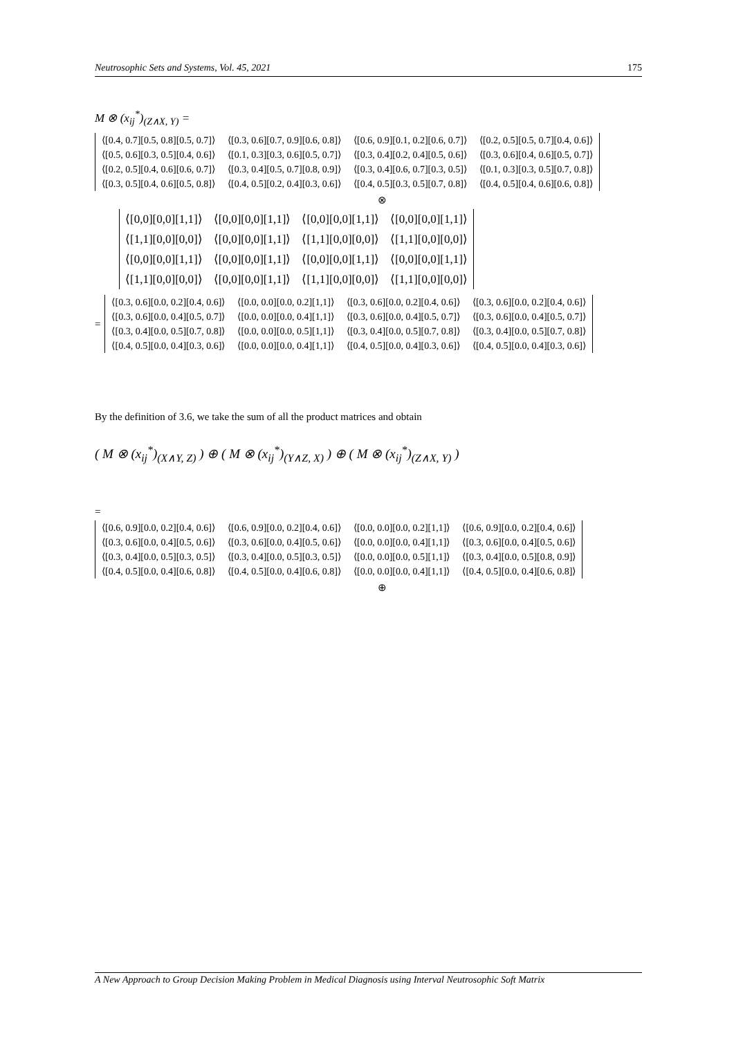Neutrosophic Sets and Systems, Vol. 45, 2021 175
M ⊗ (x<sub>ij</sub><sup>*</sup>)<sub>(Z∧X, Y)</sub> =
| ⟨[0.4, 0.7][0.5, 0.8][0.5, 0.7]⟩ | ⟨[0.3, 0.6][0.7, 0.9][0.6, 0.8]⟩ | ⟨[0.6, 0.9][0.1, 0.2][0.6, 0.7]⟩ | ⟨[0.2, 0.5][0.5, 0.7][0.4, 0.6]⟩ |
| ⟨[0.5, 0.6][0.3, 0.5][0.4, 0.6]⟩ | ⟨[0.1, 0.3][0.3, 0.6][0.5, 0.7]⟩ | ⟨[0.3, 0.4][0.2, 0.4][0.5, 0.6]⟩ | ⟨[0.3, 0.6][0.4, 0.6][0.5, 0.7]⟩ |
| ⟨[0.2, 0.5][0.4, 0.6][0.6, 0.7]⟩ | ⟨[0.3, 0.4][0.5, 0.7][0.8, 0.9]⟩ | ⟨[0.3, 0.4][0.6, 0.7][0.3, 0.5]⟩ | ⟨[0.1, 0.3][0.3, 0.5][0.7, 0.8]⟩ |
| ⟨[0.3, 0.5][0.4, 0.6][0.5, 0.8]⟩ | ⟨[0.4, 0.5][0.2, 0.4][0.3, 0.6]⟩ | ⟨[0.4, 0.5][0.3, 0.5][0.7, 0.8]⟩ | ⟨[0.4, 0.5][0.4, 0.6][0.6, 0.8]⟩ |
⊗
| ⟨[0,0][0,0][1,1]⟩ | ⟨[0,0][0,0][1,1]⟩ | ⟨[0,0][0,0][1,1]⟩ | ⟨[0,0][0,0][1,1]⟩ |
| ⟨[1,1][0,0][0,0]⟩ | ⟨[0,0][0,0][1,1]⟩ | ⟨[1,1][0,0][0,0]⟩ | ⟨[1,1][0,0][0,0]⟩ |
| ⟨[0,0][0,0][1,1]⟩ | ⟨[0,0][0,0][1,1]⟩ | ⟨[0,0][0,0][1,1]⟩ | ⟨[0,0][0,0][1,1]⟩ |
| ⟨[1,1][0,0][0,0]⟩ | ⟨[0,0][0,0][1,1]⟩ | ⟨[1,1][0,0][0,0]⟩ | ⟨[1,1][0,0][0,0]⟩ |
=
| ⟨[0.3, 0.6][0.0, 0.2][0.4, 0.6]⟩ | ⟨[0.0, 0.0][0.0, 0.2][1,1]⟩ | ⟨[0.3, 0.6][0.0, 0.2][0.4, 0.6]⟩ | ⟨[0.3, 0.6][0.0, 0.2][0.4, 0.6]⟩ |
| ⟨[0.3, 0.6][0.0, 0.4][0.5, 0.7]⟩ | ⟨[0.0, 0.0][0.0, 0.4][1,1]⟩ | ⟨[0.3, 0.6][0.0, 0.4][0.5, 0.7]⟩ | ⟨[0.3, 0.6][0.0, 0.4][0.5, 0.7]⟩ |
| ⟨[0.3, 0.4][0.0, 0.5][0.7, 0.8]⟩ | ⟨[0.0, 0.0][0.0, 0.5][1,1]⟩ | ⟨[0.3, 0.4][0.0, 0.5][0.7, 0.8]⟩ | ⟨[0.3, 0.4][0.0, 0.5][0.7, 0.8]⟩ |
| ⟨[0.4, 0.5][0.0, 0.4][0.3, 0.6]⟩ | ⟨[0.0, 0.0][0.0, 0.4][1,1]⟩ | ⟨[0.4, 0.5][0.0, 0.4][0.3, 0.6]⟩ | ⟨[0.4, 0.5][0.0, 0.4][0.3, 0.6]⟩ |
By the definition of 3.6, we take the sum of all the product matrices and obtain
( M ⊗ (x<sub>ij</sub><sup>*</sup>)<sub>(X∧Y, Z)</sub> ) ⊕ ( M ⊗ (x<sub>ij</sub><sup>*</sup>)<sub>(Y∧Z, X)</sub> ) ⊕ ( M ⊗ (x<sub>ij</sub><sup>*</sup>)<sub>(Z∧X, Y)</sub> )
=
| ⟨[0.6, 0.9][0.0, 0.2][0.4, 0.6]⟩ | ⟨[0.6, 0.9][0.0, 0.2][0.4, 0.6]⟩ | ⟨[0.0, 0.0][0.0, 0.2][1,1]⟩ | ⟨[0.6, 0.9][0.0, 0.2][0.4, 0.6]⟩ |
| ⟨[0.3, 0.6][0.0, 0.4][0.5, 0.6]⟩ | ⟨[0.3, 0.6][0.0, 0.4][0.5, 0.6]⟩ | ⟨[0.0, 0.0][0.0, 0.4][1,1]⟩ | ⟨[0.3, 0.6][0.0, 0.4][0.5, 0.6]⟩ |
| ⟨[0.3, 0.4][0.0, 0.5][0.3, 0.5]⟩ | ⟨[0.3, 0.4][0.0, 0.5][0.3, 0.5]⟩ | ⟨[0.0, 0.0][0.0, 0.5][1,1]⟩ | ⟨[0.3, 0.4][0.0, 0.5][0.8, 0.9]⟩ |
| ⟨[0.4, 0.5][0.0, 0.4][0.6, 0.8]⟩ | ⟨[0.4, 0.5][0.0, 0.4][0.6, 0.8]⟩ | ⟨[0.0, 0.0][0.0, 0.4][1,1]⟩ | ⟨[0.4, 0.5][0.0, 0.4][0.6, 0.8]⟩ |
⊕
A New Approach to Group Decision Making Problem in Medical Diagnosis using Interval Neutrosophic Soft Matrix